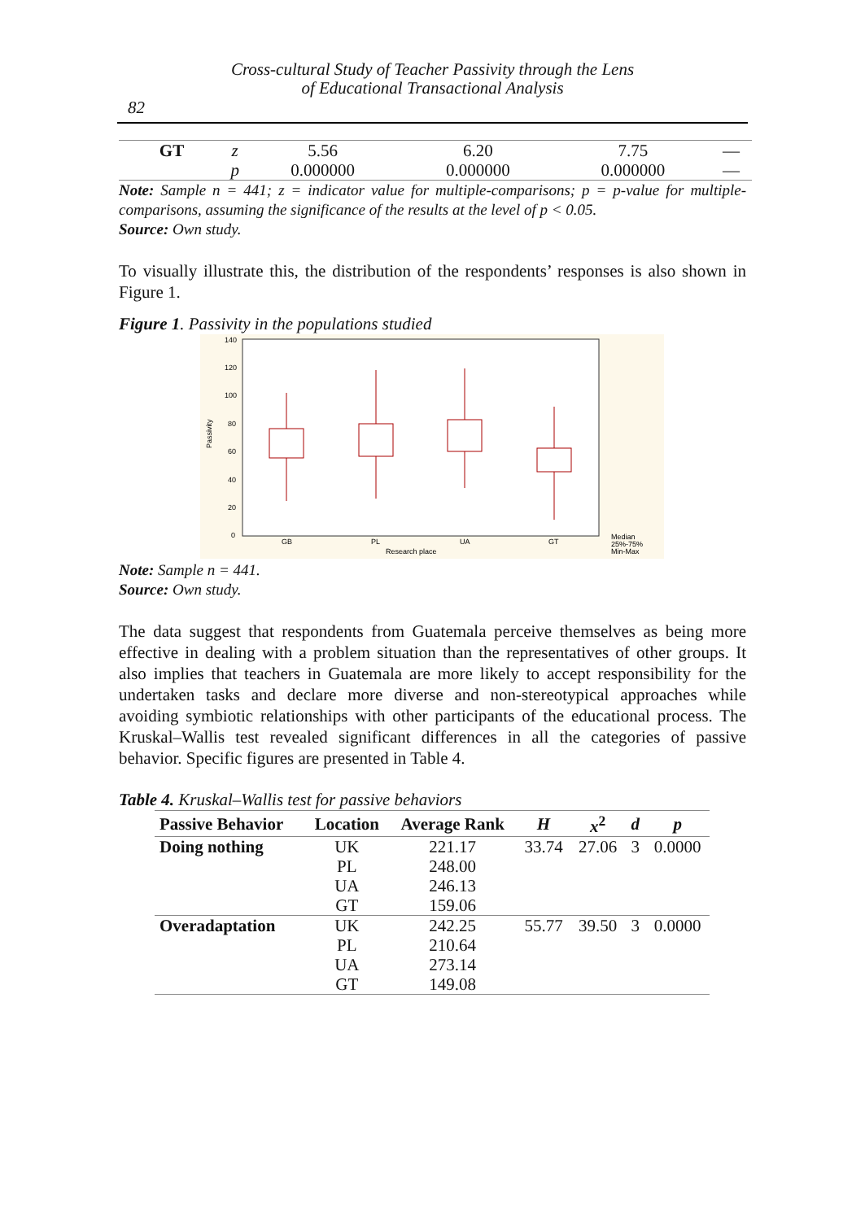Cross-cultural Study of Teacher Passivity through the Lens
of Educational Transactional Analysis
82
| GT | z | 5.56 | 6.20 | 7.75 | — |
| | p | 0.000000 | 0.000000 | 0.000000 | — |
Note: Sample n = 441; z = indicator value for multiple-comparisons; p = p-value for multiple-comparisons, assuming the significance of the results at the level of p < 0.05.
Source: Own study.
To visually illustrate this, the distribution of the respondents’ responses is also shown in Figure 1.
Figure 1. Passivity in the populations studied
140
120
100
80
60
40
20
0
Passivity
GB
PL
UA
GT
Research place
Median
25%-75%
Min-Max
Note: Sample n = 441.
Source: Own study.
The data suggest that respondents from Guatemala perceive themselves as being more effective in dealing with a problem situation than the representatives of other groups. It also implies that teachers in Guatemala are more likely to accept responsibility for the undertaken tasks and declare more diverse and non-stereotypical approaches while avoiding symbiotic relationships with other participants of the educational process. The Kruskal–Wallis test revealed significant differences in all the categories of passive behavior. Specific figures are presented in Table 4.
Table 4. Kruskal–Wallis test for passive behaviors
| Passive Behavior | Location | Average Rank | H | x<sup>2</sup> | d | p |
| --- | --- | --- | --- | --- | --- | --- |
| Doing nothing | UK | 221.17 | 33.74 | 27.06 | 3 | 0.0000 |
| | PL | 248.00 | | | | |
| | UA | 246.13 | | | | |
| | GT | 159.06 | | | | |
| Overadaptation | UK | 242.25 | 55.77 | 39.50 | 3 | 0.0000 |
| | PL | 210.64 | | | | |
| | UA | 273.14 | | | | |
| | GT | 149.08 | | | | |